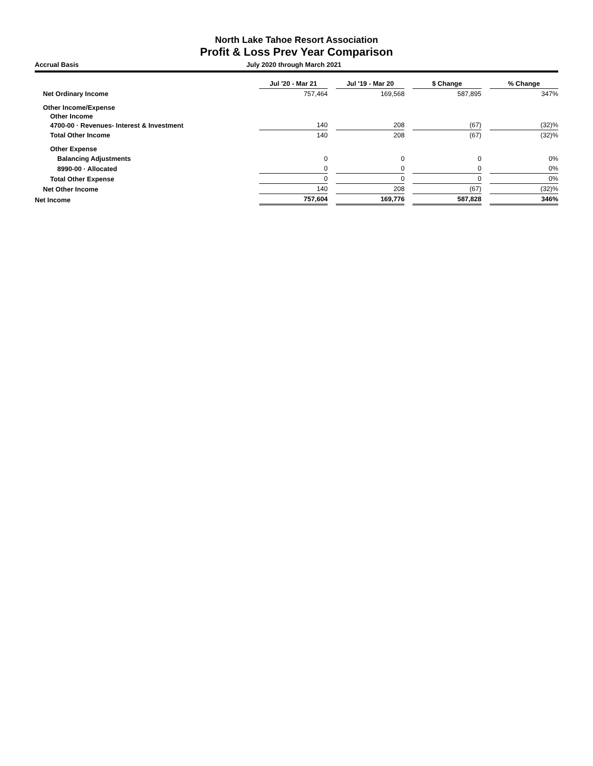North Lake Tahoe Resort Association
Profit & Loss Prev Year Comparison
Accrual Basis July 2020 through March 2021
| | Jul '20 - Mar 21 | | Jul '19 - Mar 20 | | $ Change | | % Change |
| Net Ordinary Income | 757,464 | | 169,568 | | 587,895 | | 347% |
| Other Income/Expense | | | | | | | |
| Other Income | | | | | | | |
| 4700-00 · Revenues- Interest & Investment | 140 | | 208 | | (67) | | (32)% |
| Total Other Income | 140 | | 208 | | (67) | | (32)% |
| Other Expense | | | | | | | |
| Balancing Adjustments | 0 | | 0 | | 0 | | 0% |
| 8990-00 · Allocated | 0 | | 0 | | 0 | | 0% |
| Total Other Expense | 0 | | 0 | | 0 | | 0% |
| Net Other Income | 140 | | 208 | | (67) | | (32)% |
| Net Income | 757,604 | | 169,776 | | 587,828 | | 346% |